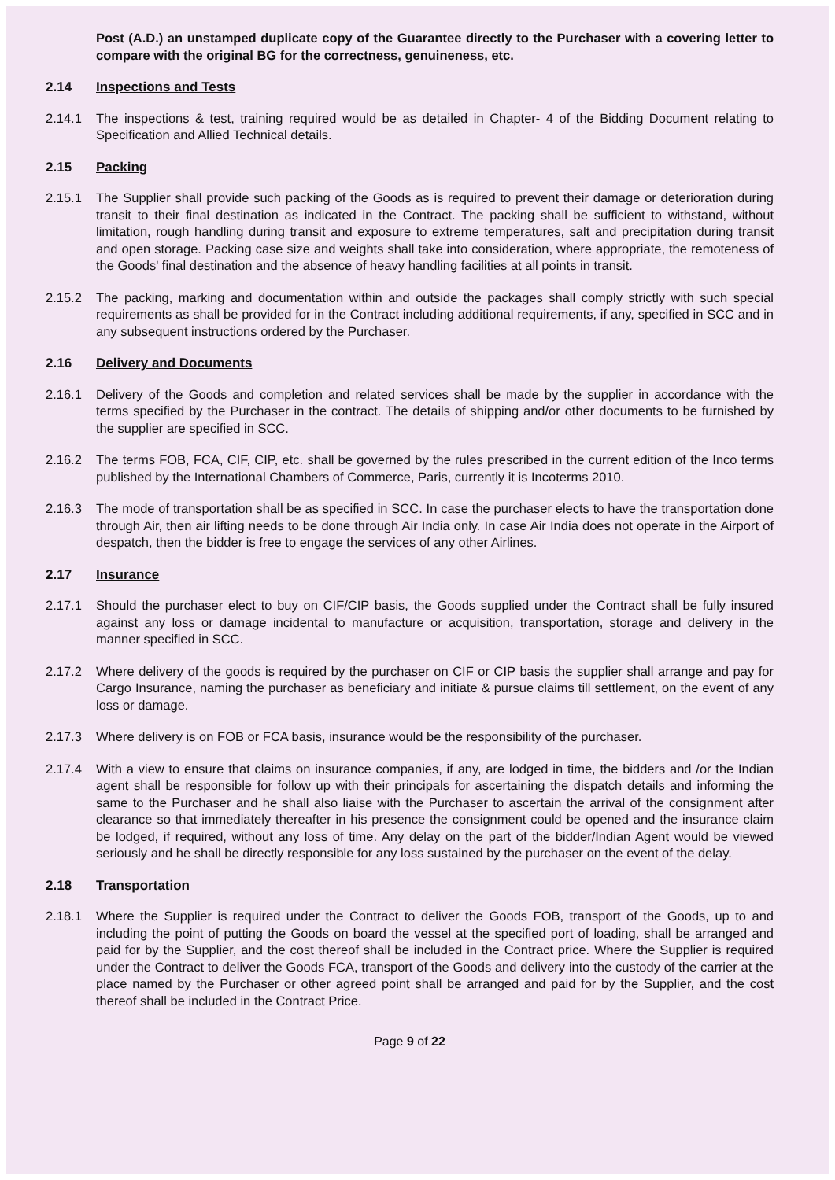Post (A.D.) an unstamped duplicate copy of the Guarantee directly to the Purchaser with a covering letter to compare with the original BG for the correctness, genuineness, etc.
2.14 Inspections and Tests
2.14.1 The inspections & test, training required would be as detailed in Chapter- 4 of the Bidding Document relating to Specification and Allied Technical details.
2.15 Packing
2.15.1 The Supplier shall provide such packing of the Goods as is required to prevent their damage or deterioration during transit to their final destination as indicated in the Contract. The packing shall be sufficient to withstand, without limitation, rough handling during transit and exposure to extreme temperatures, salt and precipitation during transit and open storage. Packing case size and weights shall take into consideration, where appropriate, the remoteness of the Goods' final destination and the absence of heavy handling facilities at all points in transit.
2.15.2 The packing, marking and documentation within and outside the packages shall comply strictly with such special requirements as shall be provided for in the Contract including additional requirements, if any, specified in SCC and in any subsequent instructions ordered by the Purchaser.
2.16 Delivery and Documents
2.16.1 Delivery of the Goods and completion and related services shall be made by the supplier in accordance with the terms specified by the Purchaser in the contract. The details of shipping and/or other documents to be furnished by the supplier are specified in SCC.
2.16.2 The terms FOB, FCA, CIF, CIP, etc. shall be governed by the rules prescribed in the current edition of the Inco terms published by the International Chambers of Commerce, Paris, currently it is Incoterms 2010.
2.16.3 The mode of transportation shall be as specified in SCC. In case the purchaser elects to have the transportation done through Air, then air lifting needs to be done through Air India only. In case Air India does not operate in the Airport of despatch, then the bidder is free to engage the services of any other Airlines.
2.17 Insurance
2.17.1 Should the purchaser elect to buy on CIF/CIP basis, the Goods supplied under the Contract shall be fully insured against any loss or damage incidental to manufacture or acquisition, transportation, storage and delivery in the manner specified in SCC.
2.17.2 Where delivery of the goods is required by the purchaser on CIF or CIP basis the supplier shall arrange and pay for Cargo Insurance, naming the purchaser as beneficiary and initiate & pursue claims till settlement, on the event of any loss or damage.
2.17.3 Where delivery is on FOB or FCA basis, insurance would be the responsibility of the purchaser.
2.17.4 With a view to ensure that claims on insurance companies, if any, are lodged in time, the bidders and /or the Indian agent shall be responsible for follow up with their principals for ascertaining the dispatch details and informing the same to the Purchaser and he shall also liaise with the Purchaser to ascertain the arrival of the consignment after clearance so that immediately thereafter in his presence the consignment could be opened and the insurance claim be lodged, if required, without any loss of time. Any delay on the part of the bidder/Indian Agent would be viewed seriously and he shall be directly responsible for any loss sustained by the purchaser on the event of the delay.
2.18 Transportation
2.18.1 Where the Supplier is required under the Contract to deliver the Goods FOB, transport of the Goods, up to and including the point of putting the Goods on board the vessel at the specified port of loading, shall be arranged and paid for by the Supplier, and the cost thereof shall be included in the Contract price. Where the Supplier is required under the Contract to deliver the Goods FCA, transport of the Goods and delivery into the custody of the carrier at the place named by the Purchaser or other agreed point shall be arranged and paid for by the Supplier, and the cost thereof shall be included in the Contract Price.
Page 9 of 22